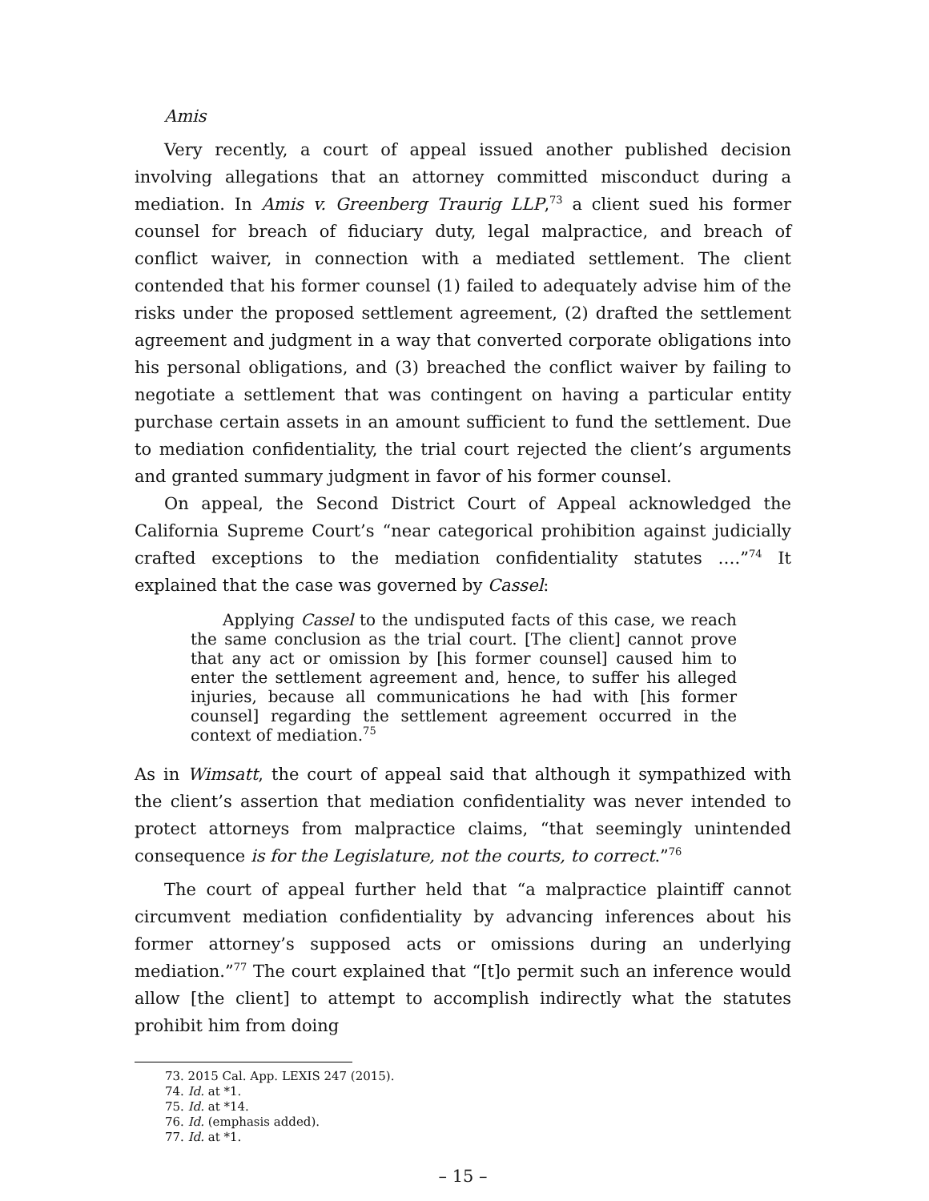Amis
Very recently, a court of appeal issued another published decision involving allegations that an attorney committed misconduct during a mediation. In Amis v. Greenberg Traurig LLP,<sup>73</sup> a client sued his former counsel for breach of fiduciary duty, legal malpractice, and breach of conflict waiver, in connection with a mediated settlement. The client contended that his former counsel (1) failed to adequately advise him of the risks under the proposed settlement agreement, (2) drafted the settlement agreement and judgment in a way that converted corporate obligations into his personal obligations, and (3) breached the conflict waiver by failing to negotiate a settlement that was contingent on having a particular entity purchase certain assets in an amount sufficient to fund the settlement. Due to mediation confidentiality, the trial court rejected the client’s arguments and granted summary judgment in favor of his former counsel.
On appeal, the Second District Court of Appeal acknowledged the California Supreme Court’s “near categorical prohibition against judicially crafted exceptions to the mediation confidentiality statutes ….”<sup>74</sup> It explained that the case was governed by Cassel:
Applying Cassel to the undisputed facts of this case, we reach the same conclusion as the trial court. [The client] cannot prove that any act or omission by [his former counsel] caused him to enter the settlement agreement and, hence, to suffer his alleged injuries, because all communications he had with [his former counsel] regarding the settlement agreement occurred in the context of mediation.<sup>75</sup>
As in Wimsatt, the court of appeal said that although it sympathized with the client’s assertion that mediation confidentiality was never intended to protect attorneys from malpractice claims, “that seemingly unintended consequence is for the Legislature, not the courts, to correct.”<sup>76</sup>
The court of appeal further held that “a malpractice plaintiff cannot circumvent mediation confidentiality by advancing inferences about his former attorney’s supposed acts or omissions during an underlying mediation.”<sup>77</sup> The court explained that “[t]o permit such an inference would allow [the client] to attempt to accomplish indirectly what the statutes prohibit him from doing
73. 2015 Cal. App. LEXIS 247 (2015).
74. Id. at *1.
75. Id. at *14.
76. Id. (emphasis added).
77. Id. at *1.
– 15 –